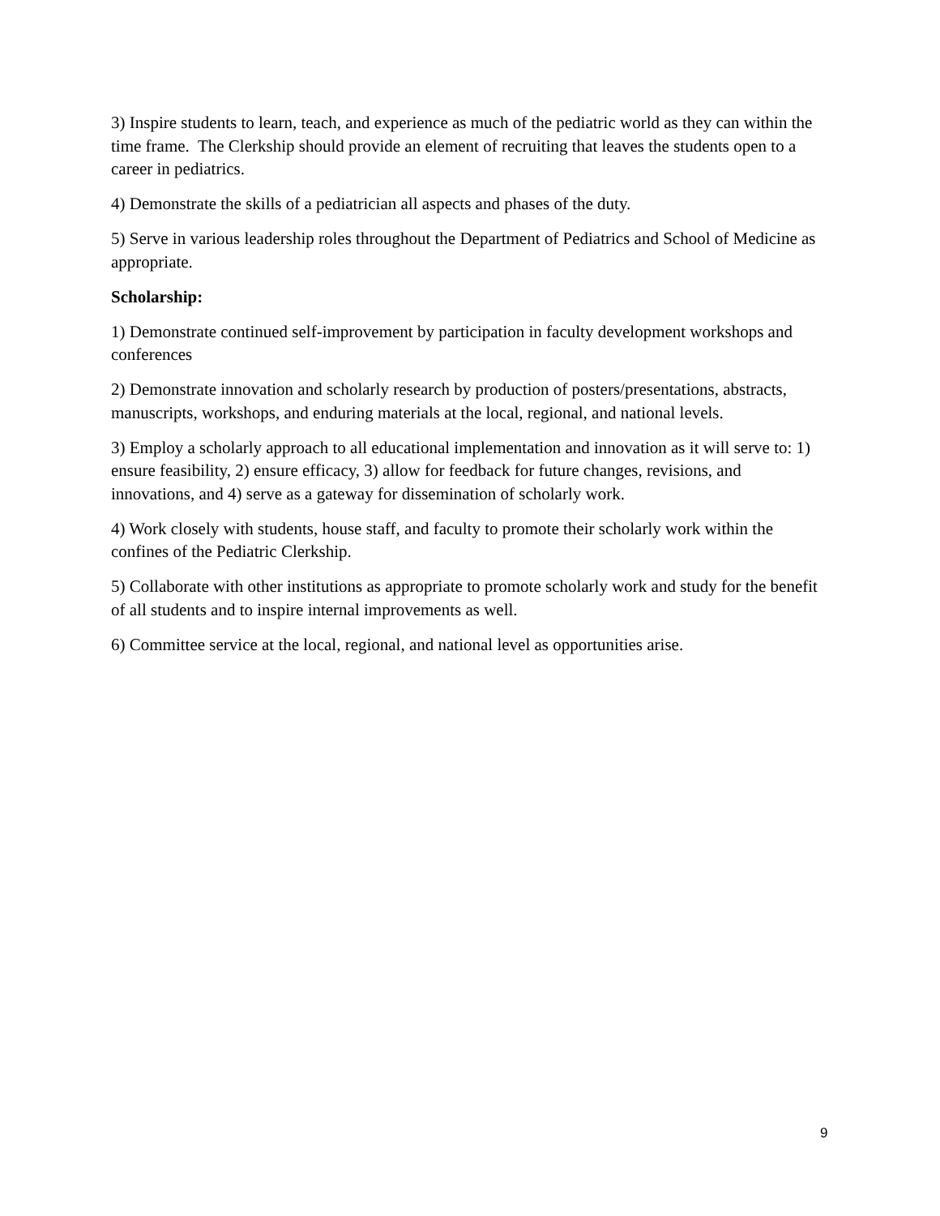3) Inspire students to learn, teach, and experience as much of the pediatric world as they can within the time frame. The Clerkship should provide an element of recruiting that leaves the students open to a career in pediatrics.
4) Demonstrate the skills of a pediatrician all aspects and phases of the duty.
5) Serve in various leadership roles throughout the Department of Pediatrics and School of Medicine as appropriate.
Scholarship:
1) Demonstrate continued self-improvement by participation in faculty development workshops and conferences
2) Demonstrate innovation and scholarly research by production of posters/presentations, abstracts, manuscripts, workshops, and enduring materials at the local, regional, and national levels.
3) Employ a scholarly approach to all educational implementation and innovation as it will serve to: 1) ensure feasibility, 2) ensure efficacy, 3) allow for feedback for future changes, revisions, and innovations, and 4) serve as a gateway for dissemination of scholarly work.
4) Work closely with students, house staff, and faculty to promote their scholarly work within the confines of the Pediatric Clerkship.
5) Collaborate with other institutions as appropriate to promote scholarly work and study for the benefit of all students and to inspire internal improvements as well.
6) Committee service at the local, regional, and national level as opportunities arise.
9